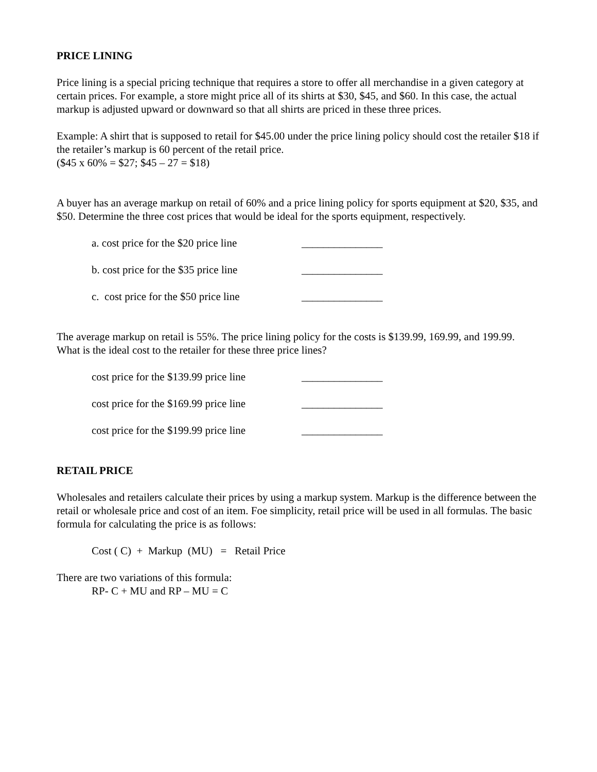PRICE LINING
Price lining is a special pricing technique that requires a store to offer all merchandise in a given category at certain prices. For example, a store might price all of its shirts at $30, $45, and $60. In this case, the actual markup is adjusted upward or downward so that all shirts are priced in these three prices.
Example: A shirt that is supposed to retail for $45.00 under the price lining policy should cost the retailer $18 if the retailer’s markup is 60 percent of the retail price.
($45 x 60% = $27; $45 – 27 = $18)
A buyer has an average markup on retail of 60% and a price lining policy for sports equipment at $20, $35, and $50. Determine the three cost prices that would be ideal for the sports equipment, respectively.
a. cost price for the $20 price line _______________
b. cost price for the $35 price line _______________
c. cost price for the $50 price line _______________
The average markup on retail is 55%. The price lining policy for the costs is $139.99, 169.99, and 199.99. What is the ideal cost to the retailer for these three price lines?
cost price for the $139.99 price line _______________
cost price for the $169.99 price line _______________
cost price for the $199.99 price line _______________
RETAIL PRICE
Wholesales and retailers calculate their prices by using a markup system. Markup is the difference between the retail or wholesale price and cost of an item. Foe simplicity, retail price will be used in all formulas. The basic formula for calculating the price is as follows:
Cost ( C) + Markup (MU) = Retail Price
There are two variations of this formula:
RP- C + MU and RP – MU = C